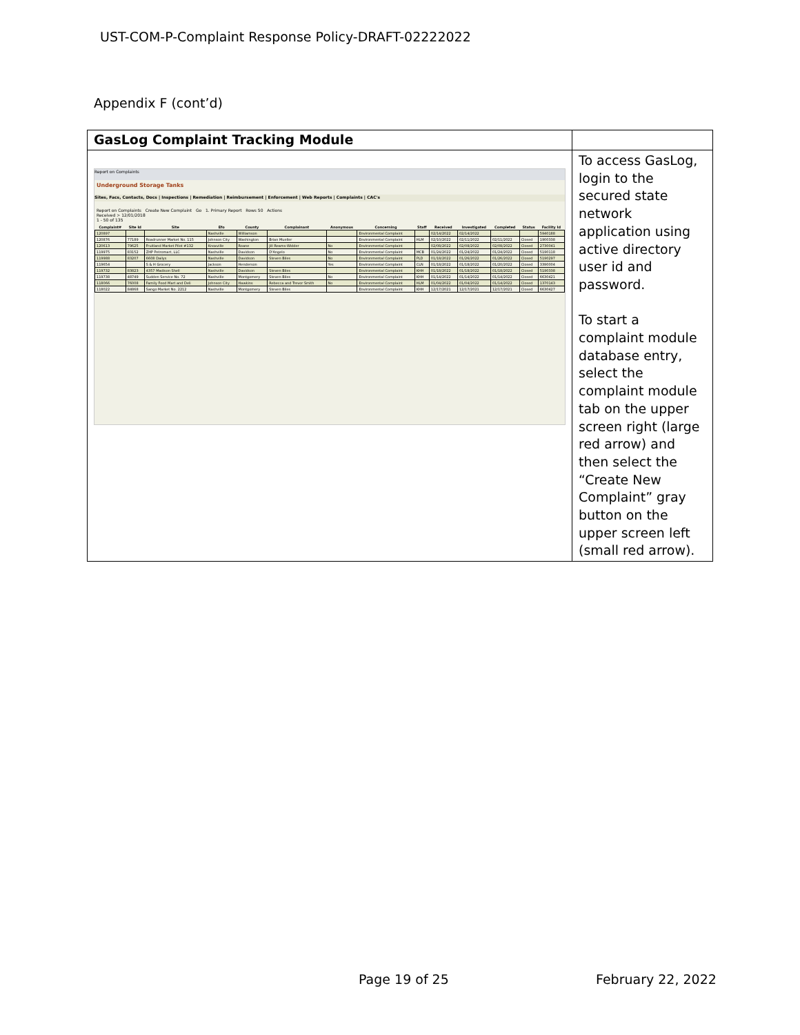UST-COM-P-Complaint Response Policy-DRAFT-02222022
Appendix F (cont’d)
| GasLog Complaint Tracking Module | |
| Report on Complaints Underground Storage Tanks Sites, Facs, Contacts, Docs / Inspections / Remediation / Reimbursement / Enforcement / Web Reports / Complaints / CAC's Report on Complaints Create New Complaint Go 1. Primary Report Rows 50 Actions Received > 12/01/2018 1 - 50 of 135 / Complaint# / Site Id / Site / Efo / County / Complainant / Anonymous / Concerning / Staff / Received / Investigated / Completed / Status / Facility Id / / --- / --- / --- / --- / --- / --- / --- / --- / --- / --- / --- / --- / --- / --- / / 120897 / / / Nashville / Williamson / / / Environmental Complaint / / 02/14/2022 / 02/14/2022 / / / 5940188 / / 120876 / 77189 / Roadrunner Market No. 115 / Johnson City / Washington / Brian Mueller / / Environmental Complaint / HLM / 02/10/2022 / 02/11/2022 / 02/11/2022 / Closed / 1900338 / / 120613 / 79625 / Fruitland Market Pilot #132 / Knoxville / Roane / Jill Reams-Widder / No / Environmental Complaint / / 02/08/2022 / 02/08/2022 / 02/08/2022 / Closed / 2730041 / / 119975 / 83152 / ZHP Petromart, LLC / Nashville / Davidson / D'Angelo / No / Environmental Complaint / MCB / 01/24/2022 / 01/24/2022 / 01/24/2022 / Closed / 5190118 / / 119988 / 83207 / 6608 Dailys / Nashville / Davidson / Steven Biles / No / Environmental Complaint / PLD / 01/18/2022 / 01/26/2022 / 01/26/2022 / Closed / 5190297 / / 119654 / / S & H Grocery / Jackson / Henderson / / Yes / Environmental Complaint / CLN / 01/18/2022 / 01/18/2022 / 01/20/2022 / Closed / 3390004 / / 119732 / 83823 / 4357 Madison Shell / Nashville / Davidson / Steven Biles / / Environmental Complaint / KHH / 01/18/2022 / 01/18/2022 / 01/18/2022 / Closed / 5190338 / / 119738 / 48749 / Sudden Service No. 72 / Nashville / Montgomery / Steven Biles / No / Environmental Complaint / KHH / 01/14/2022 / 01/14/2022 / 01/14/2022 / Closed / 6630421 / / 118066 / 76008 / Family Food Mart and Deli / Johnson City / Hawkins / Rebecca and Trevor Smith / No / Environmental Complaint / HLM / 01/04/2022 / 01/04/2022 / 01/14/2022 / Closed / 1370143 / / 118022 / 84868 / Sango Market No. 2212 / Nashville / Montgomery / Steven Biles / / Environmental Complaint / KHH / 12/17/2021 / 12/17/2021 / 12/17/2021 / Closed / 6630427 / | To access GasLog, login to the secured state network application using active directory user id and password. To start a complaint module database entry, select the complaint module tab on the upper screen right (large red arrow) and then select the “Create New Complaint” gray button on the upper screen left (small red arrow). |
Page 19 of 25 February 22, 2022